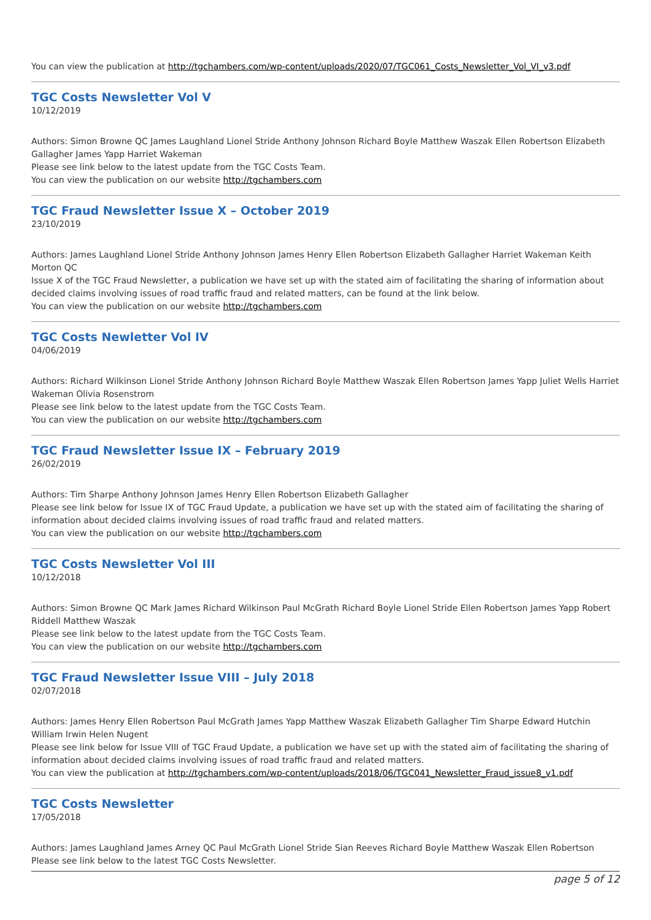You can view the publication at http://tgchambers.com/wp-content/uploads/2020/07/TGC061_Costs_Newsletter_Vol_VI_v3.pdf
TGC Costs Newsletter Vol V
10/12/2019
Authors: Simon Browne QC James Laughland Lionel Stride Anthony Johnson Richard Boyle Matthew Waszak Ellen Robertson Elizabeth Gallagher James Yapp Harriet Wakeman
Please see link below to the latest update from the TGC Costs Team.
You can view the publication on our website http://tgchambers.com
TGC Fraud Newsletter Issue X – October 2019
23/10/2019
Authors: James Laughland Lionel Stride Anthony Johnson James Henry Ellen Robertson Elizabeth Gallagher Harriet Wakeman Keith Morton QC
Issue X of the TGC Fraud Newsletter, a publication we have set up with the stated aim of facilitating the sharing of information about decided claims involving issues of road traffic fraud and related matters, can be found at the link below.
You can view the publication on our website http://tgchambers.com
TGC Costs Newletter Vol IV
04/06/2019
Authors: Richard Wilkinson Lionel Stride Anthony Johnson Richard Boyle Matthew Waszak Ellen Robertson James Yapp Juliet Wells Harriet Wakeman Olivia Rosenstrom
Please see link below to the latest update from the TGC Costs Team.
You can view the publication on our website http://tgchambers.com
TGC Fraud Newsletter Issue IX – February 2019
26/02/2019
Authors: Tim Sharpe Anthony Johnson James Henry Ellen Robertson Elizabeth Gallagher
Please see link below for Issue IX of TGC Fraud Update, a publication we have set up with the stated aim of facilitating the sharing of information about decided claims involving issues of road traffic fraud and related matters.
You can view the publication on our website http://tgchambers.com
TGC Costs Newsletter Vol III
10/12/2018
Authors: Simon Browne QC Mark James Richard Wilkinson Paul McGrath Richard Boyle Lionel Stride Ellen Robertson James Yapp Robert Riddell Matthew Waszak
Please see link below to the latest update from the TGC Costs Team.
You can view the publication on our website http://tgchambers.com
TGC Fraud Newsletter Issue VIII – July 2018
02/07/2018
Authors: James Henry Ellen Robertson Paul McGrath James Yapp Matthew Waszak Elizabeth Gallagher Tim Sharpe Edward Hutchin William Irwin Helen Nugent
Please see link below for Issue VIII of TGC Fraud Update, a publication we have set up with the stated aim of facilitating the sharing of information about decided claims involving issues of road traffic fraud and related matters.
You can view the publication at http://tgchambers.com/wp-content/uploads/2018/06/TGC041_Newsletter_Fraud_issue8_v1.pdf
TGC Costs Newsletter
17/05/2018
Authors: James Laughland James Arney QC Paul McGrath Lionel Stride Sian Reeves Richard Boyle Matthew Waszak Ellen Robertson
Please see link below to the latest TGC Costs Newsletter.
page 5 of 12